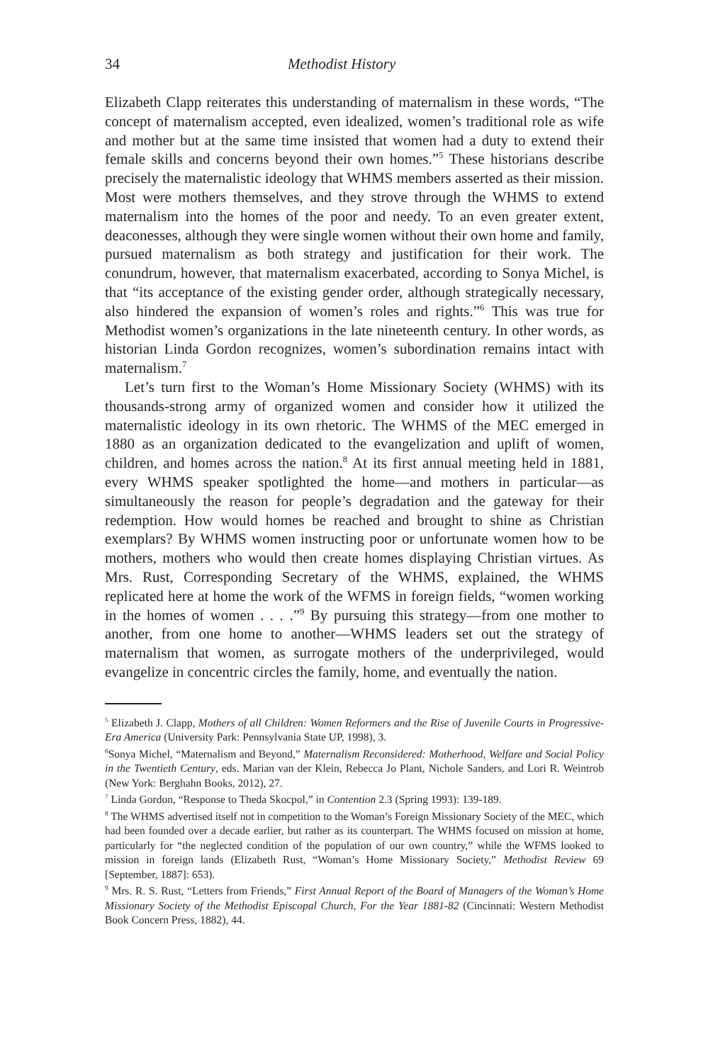34 Methodist History
Elizabeth Clapp reiterates this understanding of maternalism in these words, “The concept of maternalism accepted, even idealized, women’s traditional role as wife and mother but at the same time insisted that women had a duty to extend their female skills and concerns beyond their own homes.”<sup>5</sup> These historians describe precisely the maternalistic ideology that WHMS members asserted as their mission. Most were mothers themselves, and they strove through the WHMS to extend maternalism into the homes of the poor and needy. To an even greater extent, deaconesses, although they were single women without their own home and family, pursued maternalism as both strategy and justification for their work. The conundrum, however, that maternalism exacerbated, according to Sonya Michel, is that “its acceptance of the existing gender order, although strategically necessary, also hindered the expansion of women’s roles and rights.”<sup>6</sup> This was true for Methodist women’s organizations in the late nineteenth century. In other words, as historian Linda Gordon recognizes, women’s subordination remains intact with maternalism.<sup>7</sup>
Let’s turn first to the Woman’s Home Missionary Society (WHMS) with its thousands-strong army of organized women and consider how it utilized the maternalistic ideology in its own rhetoric. The WHMS of the MEC emerged in 1880 as an organization dedicated to the evangelization and uplift of women, children, and homes across the nation.<sup>8</sup> At its first annual meeting held in 1881, every WHMS speaker spotlighted the home—and mothers in particular—as simultaneously the reason for people’s degradation and the gateway for their redemption. How would homes be reached and brought to shine as Christian exemplars? By WHMS women instructing poor or unfortunate women how to be mothers, mothers who would then create homes displaying Christian virtues. As Mrs. Rust, Corresponding Secretary of the WHMS, explained, the WHMS replicated here at home the work of the WFMS in foreign fields, “women working in the homes of women . . . .”<sup>9</sup> By pursuing this strategy—from one mother to another, from one home to another—WHMS leaders set out the strategy of maternalism that women, as surrogate mothers of the underprivileged, would evangelize in concentric circles the family, home, and eventually the nation.
<sup>5</sup> Elizabeth J. Clapp, Mothers of all Children: Women Reformers and the Rise of Juvenile Courts in Progressive-Era America (University Park: Pennsylvania State UP, 1998), 3.
<sup>6</sup> Sonya Michel, “Maternalism and Beyond,” Maternalism Reconsidered: Motherhood, Welfare and Social Policy in the Twentieth Century, eds. Marian van der Klein, Rebecca Jo Plant, Nichole Sanders, and Lori R. Weintrob (New York: Berghahn Books, 2012), 27.
<sup>7</sup> Linda Gordon, “Response to Theda Skocpol,” in Contention 2.3 (Spring 1993): 139-189.
<sup>8</sup> The WHMS advertised itself not in competition to the Woman’s Foreign Missionary Society of the MEC, which had been founded over a decade earlier, but rather as its counterpart. The WHMS focused on mission at home, particularly for “the neglected condition of the population of our own country,” while the WFMS looked to mission in foreign lands (Elizabeth Rust, “Woman’s Home Missionary Society,” Methodist Review 69 [September, 1887]: 653).
<sup>9</sup> Mrs. R. S. Rust, “Letters from Friends,” First Annual Report of the Board of Managers of the Woman’s Home Missionary Society of the Methodist Episcopal Church, For the Year 1881-82 (Cincinnati: Western Methodist Book Concern Press, 1882), 44.